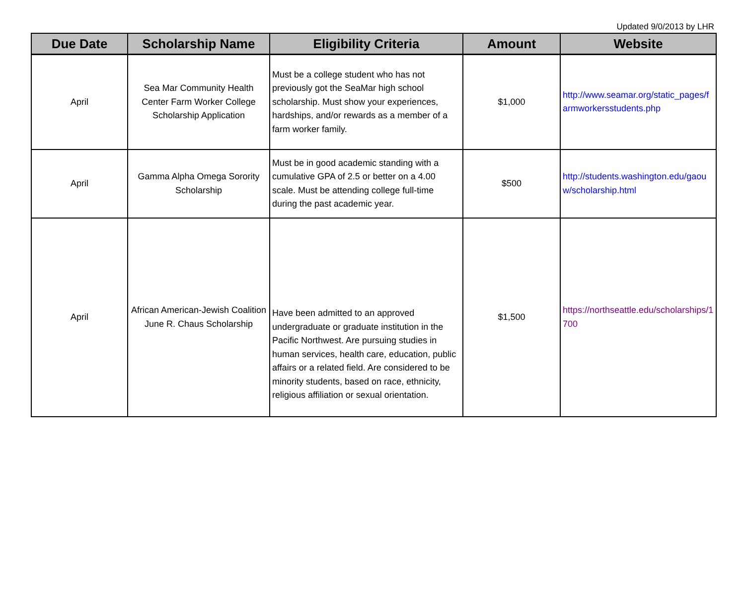Updated 9/0/2013 by LHR
| Due Date | Scholarship Name | Eligibility Criteria | Amount | Website |
| --- | --- | --- | --- | --- |
| April | Sea Mar Community Health Center Farm Worker College Scholarship Application | Must be a college student who has not previously got the SeaMar high school scholarship. Must show your experiences, hardships, and/or rewards as a member of a farm worker family. | $1,000 | http://www.seamar.org/static_pages/farmworkersstudents.php |
| April | Gamma Alpha Omega Sorority Scholarship | Must be in good academic standing with a cumulative GPA of 2.5 or better on a 4.00 scale. Must be attending college full-time during the past academic year. | $500 | http://students.washington.edu/gaouw/scholarship.html |
| April | African American-Jewish Coalition June R. Chaus Scholarship | Have been admitted to an approved undergraduate or graduate institution in the Pacific Northwest. Are pursuing studies in human services, health care, education, public affairs or a related field. Are considered to be minority students, based on race, ethnicity, religious affiliation or sexual orientation. | $1,500 | https://northseattle.edu/scholarships/1700 |